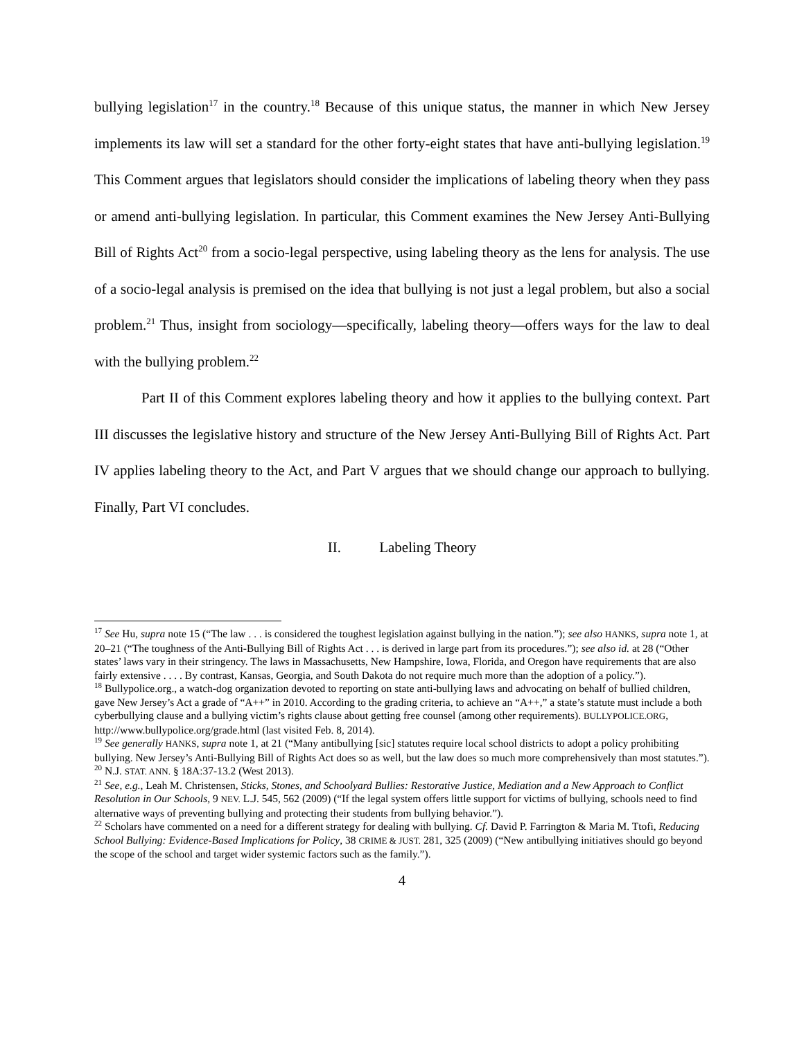bullying legislation<sup>17</sup> in the country.<sup>18</sup> Because of this unique status, the manner in which New Jersey implements its law will set a standard for the other forty-eight states that have anti-bullying legislation.<sup>19</sup> This Comment argues that legislators should consider the implications of labeling theory when they pass or amend anti-bullying legislation. In particular, this Comment examines the New Jersey Anti-Bullying Bill of Rights Act<sup>20</sup> from a socio-legal perspective, using labeling theory as the lens for analysis. The use of a socio-legal analysis is premised on the idea that bullying is not just a legal problem, but also a social problem.<sup>21</sup> Thus, insight from sociology—specifically, labeling theory—offers ways for the law to deal with the bullying problem.<sup>22</sup>
Part II of this Comment explores labeling theory and how it applies to the bullying context. Part III discusses the legislative history and structure of the New Jersey Anti-Bullying Bill of Rights Act. Part IV applies labeling theory to the Act, and Part V argues that we should change our approach to bullying. Finally, Part VI concludes.
II. Labeling Theory
<sup>17</sup> See Hu, supra note 15 (“The law . . . is considered the toughest legislation against bullying in the nation.”); see also HANKS, supra note 1, at 20–21 (“The toughness of the Anti-Bullying Bill of Rights Act . . . is derived in large part from its procedures.”); see also id. at 28 (“Other states’ laws vary in their stringency. The laws in Massachusetts, New Hampshire, Iowa, Florida, and Oregon have requirements that are also fairly extensive . . . . By contrast, Kansas, Georgia, and South Dakota do not require much more than the adoption of a policy.”).
<sup>18</sup> Bullypolice.org., a watch-dog organization devoted to reporting on state anti-bullying laws and advocating on behalf of bullied children, gave New Jersey’s Act a grade of “A++” in 2010. According to the grading criteria, to achieve an “A++,” a state’s statute must include a both cyberbullying clause and a bullying victim’s rights clause about getting free counsel (among other requirements). BULLYPOLICE.ORG, http://www.bullypolice.org/grade.html (last visited Feb. 8, 2014).
<sup>19</sup> See generally HANKS, supra note 1, at 21 (“Many antibullying [sic] statutes require local school districts to adopt a policy prohibiting bullying. New Jersey’s Anti-Bullying Bill of Rights Act does so as well, but the law does so much more comprehensively than most statutes.”).
<sup>20</sup> N.J. STAT. ANN. § 18A:37-13.2 (West 2013).
<sup>21</sup> See, e.g., Leah M. Christensen, Sticks, Stones, and Schoolyard Bullies: Restorative Justice, Mediation and a New Approach to Conflict Resolution in Our Schools, 9 NEV. L.J. 545, 562 (2009) (“If the legal system offers little support for victims of bullying, schools need to find alternative ways of preventing bullying and protecting their students from bullying behavior.”).
<sup>22</sup> Scholars have commented on a need for a different strategy for dealing with bullying. Cf. David P. Farrington & Maria M. Ttofi, Reducing School Bullying: Evidence-Based Implications for Policy, 38 CRIME & JUST. 281, 325 (2009) (“New antibullying initiatives should go beyond the scope of the school and target wider systemic factors such as the family.”).
4